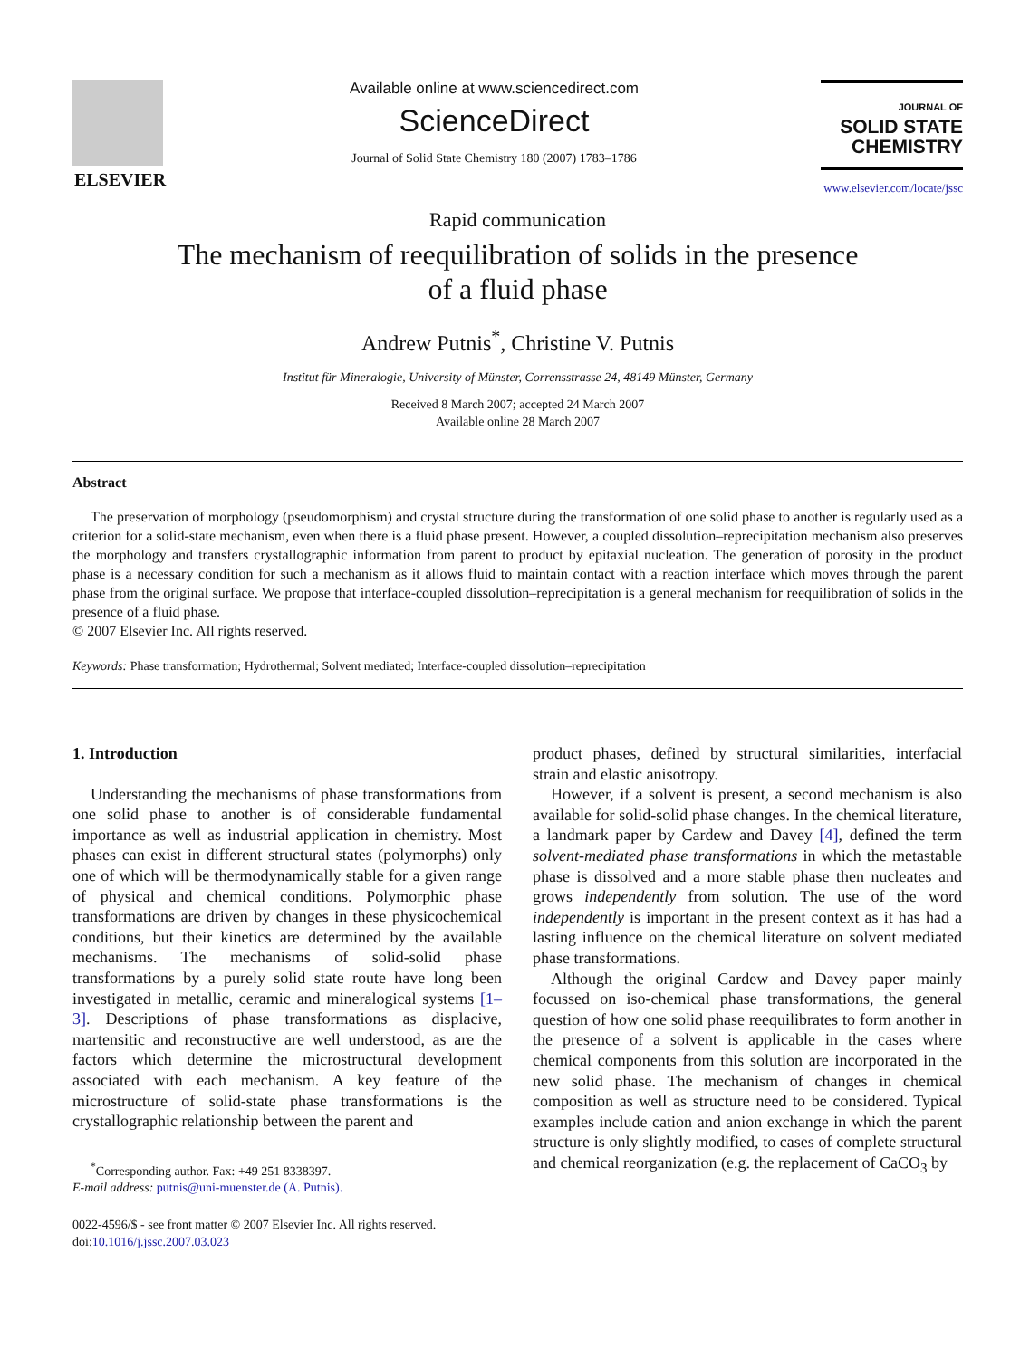ELSEVIER
Available online at www.sciencedirect.com
ScienceDirect
Journal of Solid State Chemistry 180 (2007) 1783–1786
JOURNAL OF
SOLID STATE
CHEMISTRY
www.elsevier.com/locate/jssc
Rapid communication
The mechanism of reequilibration of solids in the presence
of a fluid phase
Andrew Putnis<sup>*</sup>, Christine V. Putnis
Institut für Mineralogie, University of Münster, Corrensstrasse 24, 48149 Münster, Germany
Received 8 March 2007; accepted 24 March 2007
Available online 28 March 2007
Abstract
The preservation of morphology (pseudomorphism) and crystal structure during the transformation of one solid phase to another is regularly used as a criterion for a solid-state mechanism, even when there is a fluid phase present. However, a coupled dissolution–reprecipitation mechanism also preserves the morphology and transfers crystallographic information from parent to product by epitaxial nucleation. The generation of porosity in the product phase is a necessary condition for such a mechanism as it allows fluid to maintain contact with a reaction interface which moves through the parent phase from the original surface. We propose that interface-coupled dissolution–reprecipitation is a general mechanism for reequilibration of solids in the presence of a fluid phase.
© 2007 Elsevier Inc. All rights reserved.
Keywords: Phase transformation; Hydrothermal; Solvent mediated; Interface-coupled dissolution–reprecipitation
1. Introduction
Understanding the mechanisms of phase transformations from one solid phase to another is of considerable fundamental importance as well as industrial application in chemistry. Most phases can exist in different structural states (polymorphs) only one of which will be thermodynamically stable for a given range of physical and chemical conditions. Polymorphic phase transformations are driven by changes in these physicochemical conditions, but their kinetics are determined by the available mechanisms. The mechanisms of solid-solid phase transformations by a purely solid state route have long been investigated in metallic, ceramic and mineralogical systems [1–3]. Descriptions of phase transformations as displacive, martensitic and reconstructive are well understood, as are the factors which determine the microstructural development associated with each mechanism. A key feature of the microstructure of solid-state phase transformations is the crystallographic relationship between the parent and
<sup>*</sup> Corresponding author. Fax: +49 251 8338397.
E-mail address: putnis@uni-muenster.de (A. Putnis).
0022-4596/$ - see front matter © 2007 Elsevier Inc. All rights reserved.
doi:10.1016/j.jssc.2007.03.023
product phases, defined by structural similarities, interfacial strain and elastic anisotropy.
However, if a solvent is present, a second mechanism is also available for solid-solid phase changes. In the chemical literature, a landmark paper by Cardew and Davey [4], defined the term solvent-mediated phase transformations in which the metastable phase is dissolved and a more stable phase then nucleates and grows independently from solution. The use of the word independently is important in the present context as it has had a lasting influence on the chemical literature on solvent mediated phase transformations.
Although the original Cardew and Davey paper mainly focussed on iso-chemical phase transformations, the general question of how one solid phase reequilibrates to form another in the presence of a solvent is applicable in the cases where chemical components from this solution are incorporated in the new solid phase. The mechanism of changes in chemical composition as well as structure need to be considered. Typical examples include cation and anion exchange in which the parent structure is only slightly modified, to cases of complete structural and chemical reorganization (e.g. the replacement of CaCO<sub>3</sub> by